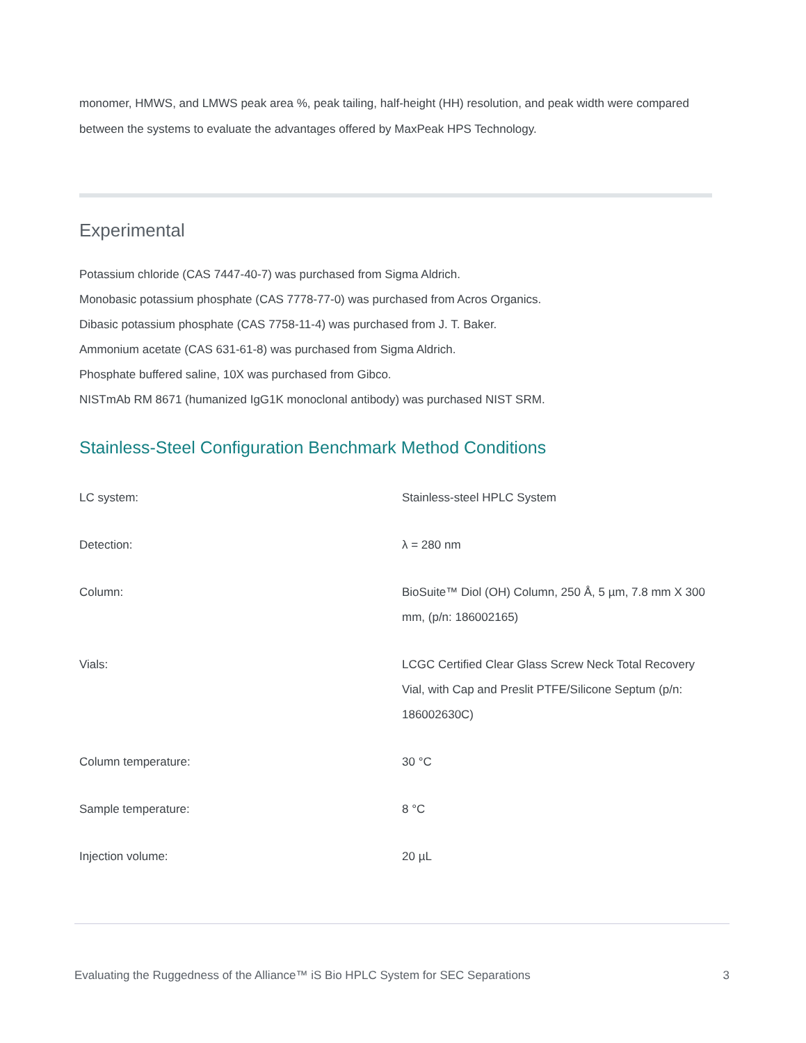monomer, HMWS, and LMWS peak area %, peak tailing, half-height (HH) resolution, and peak width were compared between the systems to evaluate the advantages offered by MaxPeak HPS Technology.
Experimental
Potassium chloride (CAS 7447-40-7) was purchased from Sigma Aldrich.
Monobasic potassium phosphate (CAS 7778-77-0) was purchased from Acros Organics.
Dibasic potassium phosphate (CAS 7758-11-4) was purchased from J. T. Baker.
Ammonium acetate (CAS 631-61-8) was purchased from Sigma Aldrich.
Phosphate buffered saline, 10X was purchased from Gibco.
NISTmAb RM 8671 (humanized IgG1K monoclonal antibody) was purchased NIST SRM.
Stainless-Steel Configuration Benchmark Method Conditions
| LC system: | Stainless-steel HPLC System |
| Detection: | λ = 280 nm |
| Column: | BioSuite™ Diol (OH) Column, 250 Å, 5 µm, 7.8 mm X 300 mm, (p/n: 186002165) |
| Vials: | LCGC Certified Clear Glass Screw Neck Total Recovery Vial, with Cap and Preslit PTFE/Silicone Septum (p/n: 186002630C) |
| Column temperature: | 30 °C |
| Sample temperature: | 8 °C |
| Injection volume: | 20 µL |
Evaluating the Ruggedness of the Alliance™ iS Bio HPLC System for SEC Separations 3